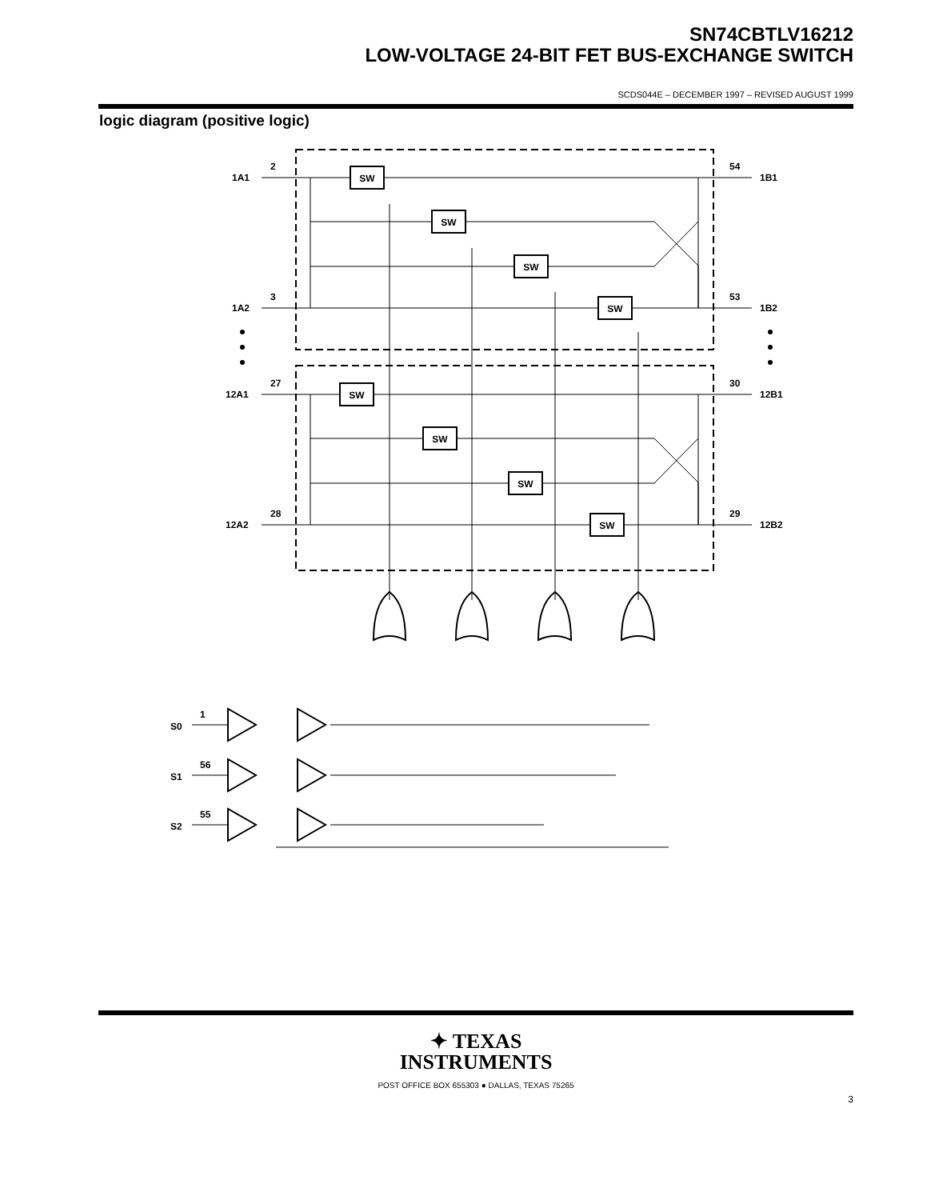SN74CBTLV16212
LOW-VOLTAGE 24-BIT FET BUS-EXCHANGE SWITCH
SCDS044E – DECEMBER 1997 – REVISED AUGUST 1999
logic diagram (positive logic)
SW
SW
SW
SW
SW
SW
SW
SW
1A1
2
1B1
54
1A2
3
1B2
53
12A1
27
12B1
30
12A2
28
12B2
29
S0
1
S1
56
S2
55
✦ TEXAS
INSTRUMENTS
POST OFFICE BOX 655303 ● DALLAS, TEXAS 75265
3